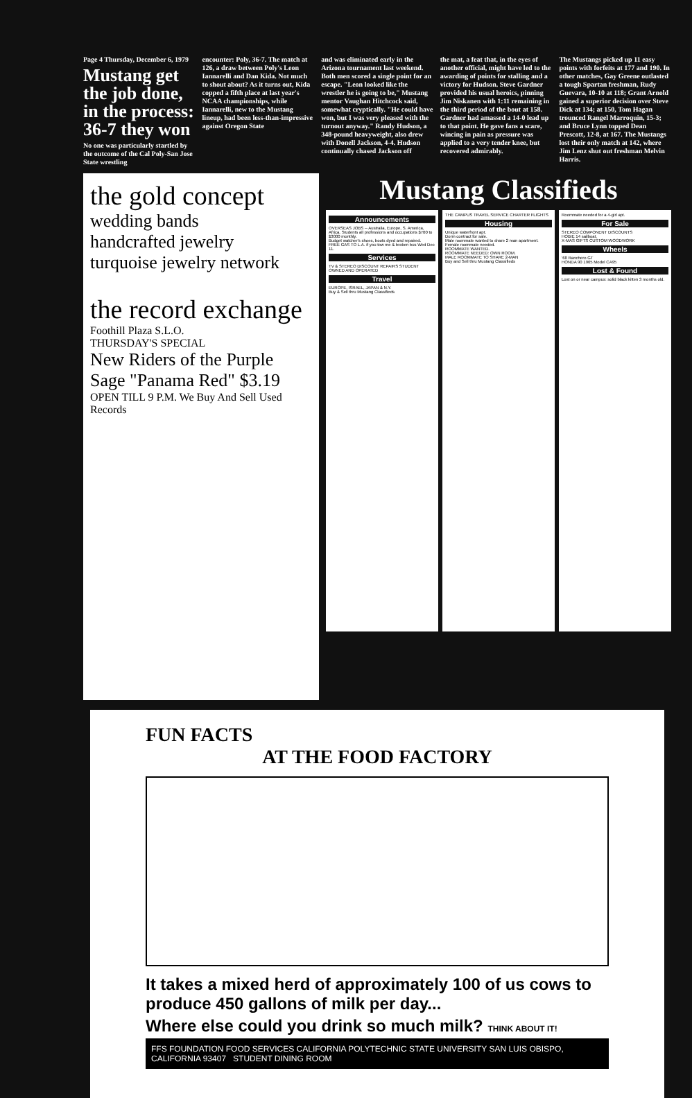Page 4 Thursday, December 6, 1979
Mustang get the job done, in the process: 36-7 they won
No one was particularly startled by the outcome of the Cal Poly-San Jose State wrestling
encounter: Poly, 36-7. The match at 126, a draw between Poly's Leon Iannarelli and Dan Kida. Not much to shout about? As it turns out, Kida copped a fifth place at last year's NCAA championships, while Iannarelli, new to the Mustang lineup, had been less-than-impressive against Oregon State
and was eliminated early in the Arizona tournament last weekend. Both men scored a single point for an escape. "Leon looked like the wrestler he is going to be," Mustang mentor Vaughan Hitchcock said, somewhat cryptically. "He could have won, but I was very pleased with the turnout anyway." Randy Hudson, a 348-pound heavyweight, also drew with Donell Jackson, 4-4. Hudson continually chased Jackson off
the mat, a feat that, in the eyes of another official, might have led to the awarding of points for stalling and a victory for Hudson. Steve Gardner provided his usual heroics, pinning Jim Niskanen with 1:11 remaining in the third period of the bout at 158. Gardner had amassed a 14-0 lead up to that point. He gave fans a scare, wincing in pain as pressure was applied to a very tender knee, but recovered admirably.
The Mustangs picked up 11 easy points with forfeits at 177 and 190. In other matches, Gay Greene outlasted a tough Spartan freshman, Rudy Guevara, 10-10 at 118; Grant Arnold gained a superior decision over Steve Dick at 134; at 150, Tom Hagan trounced Rangel Marroquin, 15-3; and Bruce Lynn topped Dean Prescott, 12-8, at 167. The Mustangs lost their only match at 142, where Jim Lenz shut out freshman Melvin Harris.
the gold concept
wedding bands
handcrafted jewelry
turquoise jewelry network
the record exchange
Foothill Plaza S.L.O.
THURSDAY'S SPECIAL
New Riders of the Purple Sage "Panama Red" $3.19
OPEN TILL 9 P.M. We Buy And Sell Used Records
Mustang Classifieds
Announcements
OVERSEAS JOBS -- Australia, Europe, S. America, Africa. Students all professions and occupations $700 to $3000 monthly.
Budget watcher's shoes, boots dyed and repaired.
FREE GAS TO L.A. if you tow me & broken bus Wed Dec 11.
Services
TV & STEREO DISCOUNT REPAIRS STUDENT OWNED AND OPERATED
Travel
EUROPE, ISRAEL, JAPAN & N.Y.
Buy & Sell thru Mustang Classifieds
THE CAMPUS TRAVEL SERVICE CHARTER FLIGHTS
Housing
Unique waterfront apt.
Dorm contract for sale.
Male roommate wanted to share 2 man apartment.
Female roommate needed.
ROOMMATE WANTED.
ROOMMATE NEEDED: OWN ROOM.
MALE ROOMMATE TO SHARE 2-MAN
Buy and Sell thru Mustang Classifieds
Roommate needed for a 4-girl apt.
For Sale
STEREO COMPONENT DISCOUNTS
HOBIE 14 sailboat.
X-MAS GIFTS CUSTOM WOODWORK
Wheels
'68 Ranchero GT
HONDA 90 1965 Model CA95
Lost & Found
Lost on or near campus: solid black kitten 3 months old.
FUN FACTS
AT THE FOOD FACTORY
It takes a mixed herd of approximately 100 of us cows to produce 450 gallons of milk per day...
Where else could you drink so much milk? THINK ABOUT IT!
FFS FOUNDATION FOOD SERVICES CALIFORNIA POLYTECHNIC STATE UNIVERSITY SAN LUIS OBISPO, CALIFORNIA 93407 STUDENT DINING ROOM